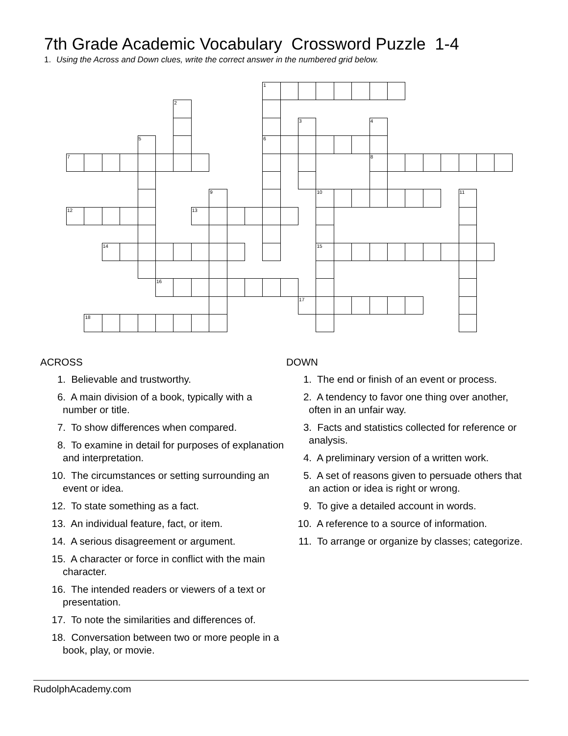7th Grade Academic Vocabulary Crossword Puzzle 1-4
1. Using the Across and Down clues, write the correct answer in the numbered grid below.
1
2
3
4
5
6
7
8
9
10
11
12
13
14
15
16
17
18
ACROSS
1. Believable and trustworthy.
6. A main division of a book, typically with a number or title.
7. To show differences when compared.
8. To examine in detail for purposes of explanation and interpretation.
10. The circumstances or setting surrounding an event or idea.
12. To state something as a fact.
13. An individual feature, fact, or item.
14. A serious disagreement or argument.
15. A character or force in conflict with the main character.
16. The intended readers or viewers of a text or presentation.
17. To note the similarities and differences of.
18. Conversation between two or more people in a book, play, or movie.
DOWN
1. The end or finish of an event or process.
2. A tendency to favor one thing over another, often in an unfair way.
3. Facts and statistics collected for reference or analysis.
4. A preliminary version of a written work.
5. A set of reasons given to persuade others that an action or idea is right or wrong.
9. To give a detailed account in words.
10. A reference to a source of information.
11. To arrange or organize by classes; categorize.
RudolphAcademy.com